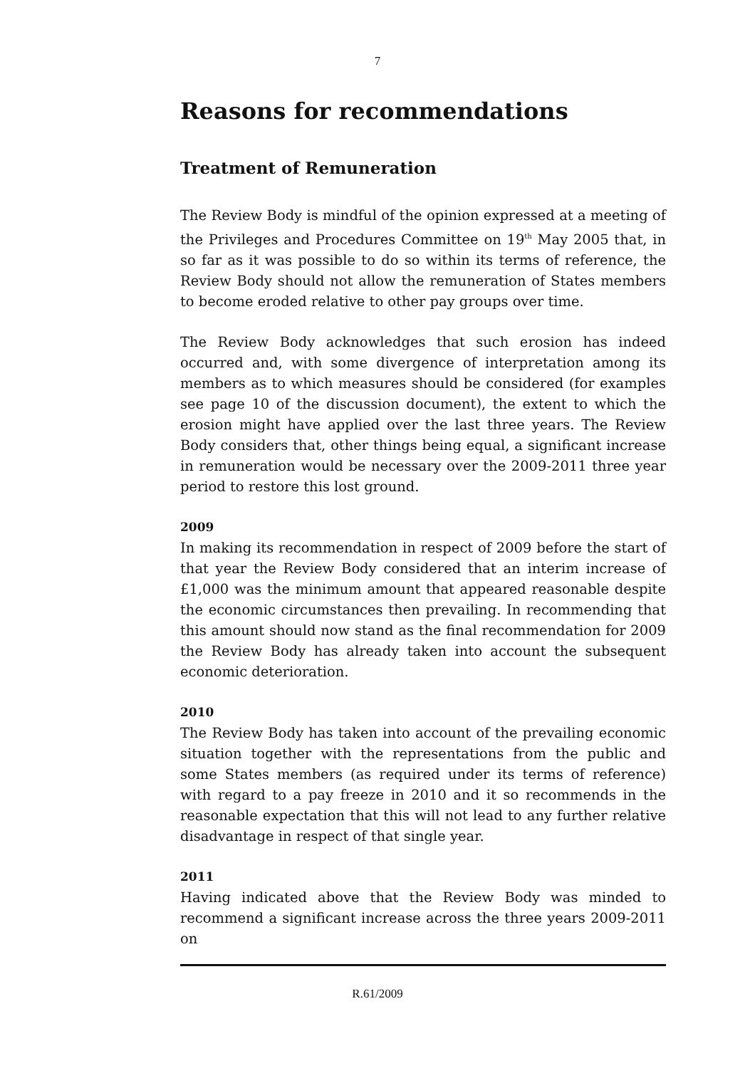7
Reasons for recommendations
Treatment of Remuneration
The Review Body is mindful of the opinion expressed at a meeting of the Privileges and Procedures Committee on 19<sup>th</sup> May 2005 that, in so far as it was possible to do so within its terms of reference, the Review Body should not allow the remuneration of States members to become eroded relative to other pay groups over time.
The Review Body acknowledges that such erosion has indeed occurred and, with some divergence of interpretation among its members as to which measures should be considered (for examples see page 10 of the discussion document), the extent to which the erosion might have applied over the last three years. The Review Body considers that, other things being equal, a significant increase in remuneration would be necessary over the 2009-2011 three year period to restore this lost ground.
2009
In making its recommendation in respect of 2009 before the start of that year the Review Body considered that an interim increase of £1,000 was the minimum amount that appeared reasonable despite the economic circumstances then prevailing. In recommending that this amount should now stand as the final recommendation for 2009 the Review Body has already taken into account the subsequent economic deterioration.
2010
The Review Body has taken into account of the prevailing economic situation together with the representations from the public and some States members (as required under its terms of reference) with regard to a pay freeze in 2010 and it so recommends in the reasonable expectation that this will not lead to any further relative disadvantage in respect of that single year.
2011
Having indicated above that the Review Body was minded to recommend a significant increase across the three years 2009-2011 on
R.61/2009